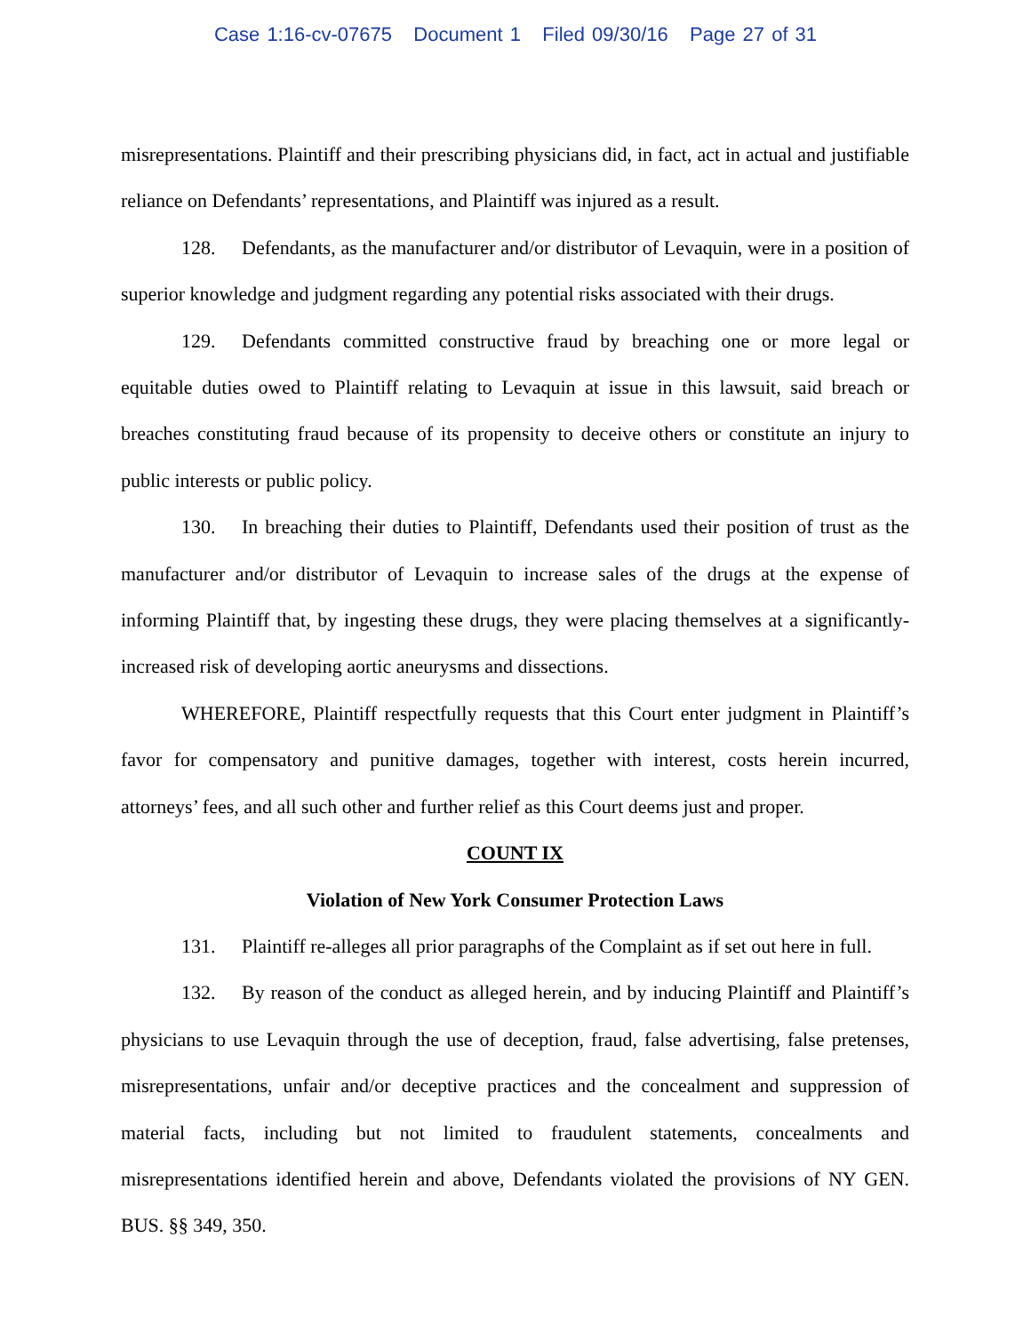Case 1:16-cv-07675 Document 1 Filed 09/30/16 Page 27 of 31
misrepresentations. Plaintiff and their prescribing physicians did, in fact, act in actual and justifiable reliance on Defendants’ representations, and Plaintiff was injured as a result.
128. Defendants, as the manufacturer and/or distributor of Levaquin, were in a position of superior knowledge and judgment regarding any potential risks associated with their drugs.
129. Defendants committed constructive fraud by breaching one or more legal or equitable duties owed to Plaintiff relating to Levaquin at issue in this lawsuit, said breach or breaches constituting fraud because of its propensity to deceive others or constitute an injury to public interests or public policy.
130. In breaching their duties to Plaintiff, Defendants used their position of trust as the manufacturer and/or distributor of Levaquin to increase sales of the drugs at the expense of informing Plaintiff that, by ingesting these drugs, they were placing themselves at a significantly-increased risk of developing aortic aneurysms and dissections.
WHEREFORE, Plaintiff respectfully requests that this Court enter judgment in Plaintiff’s favor for compensatory and punitive damages, together with interest, costs herein incurred, attorneys’ fees, and all such other and further relief as this Court deems just and proper.
COUNT IX
Violation of New York Consumer Protection Laws
131. Plaintiff re-alleges all prior paragraphs of the Complaint as if set out here in full.
132. By reason of the conduct as alleged herein, and by inducing Plaintiff and Plaintiff’s physicians to use Levaquin through the use of deception, fraud, false advertising, false pretenses, misrepresentations, unfair and/or deceptive practices and the concealment and suppression of material facts, including but not limited to fraudulent statements, concealments and misrepresentations identified herein and above, Defendants violated the provisions of NY GEN. BUS. §§ 349, 350.